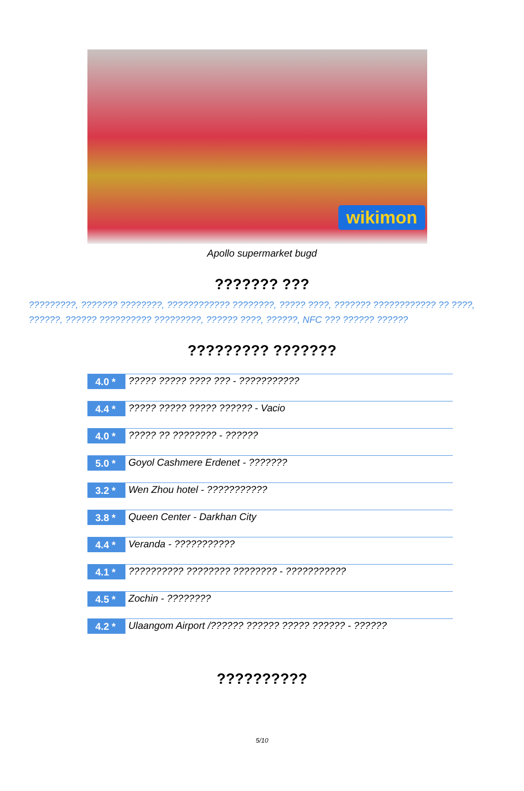wikimon
Apollo supermarket bugd
??????? ???
?????????, ??????? ????????, ???????????? ????????, ????? ????, ??????? ???????????? ?? ????, ??????, ?????? ?????????? ?????????, ?????? ????, ??????, NFC ??? ?????? ??????
????????? ???????
| 4.0 * | ????? ????? ???? ??? - ??????????? |
| 4.4 * | ????? ????? ????? ?????? - Vacio |
| 4.0 * | ????? ?? ???????? - ?????? |
| 5.0 * | Goyol Cashmere Erdenet - ??????? |
| 3.2 * | Wen Zhou hotel - ??????????? |
| 3.8 * | Queen Center - Darkhan City |
| 4.4 * | Veranda - ??????????? |
| 4.1 * | ?????????? ???????? ???????? - ??????????? |
| 4.5 * | Zochin - ???????? |
| 4.2 * | Ulaangom Airport /?????? ?????? ????? ?????? - ?????? |
??????????
5/10